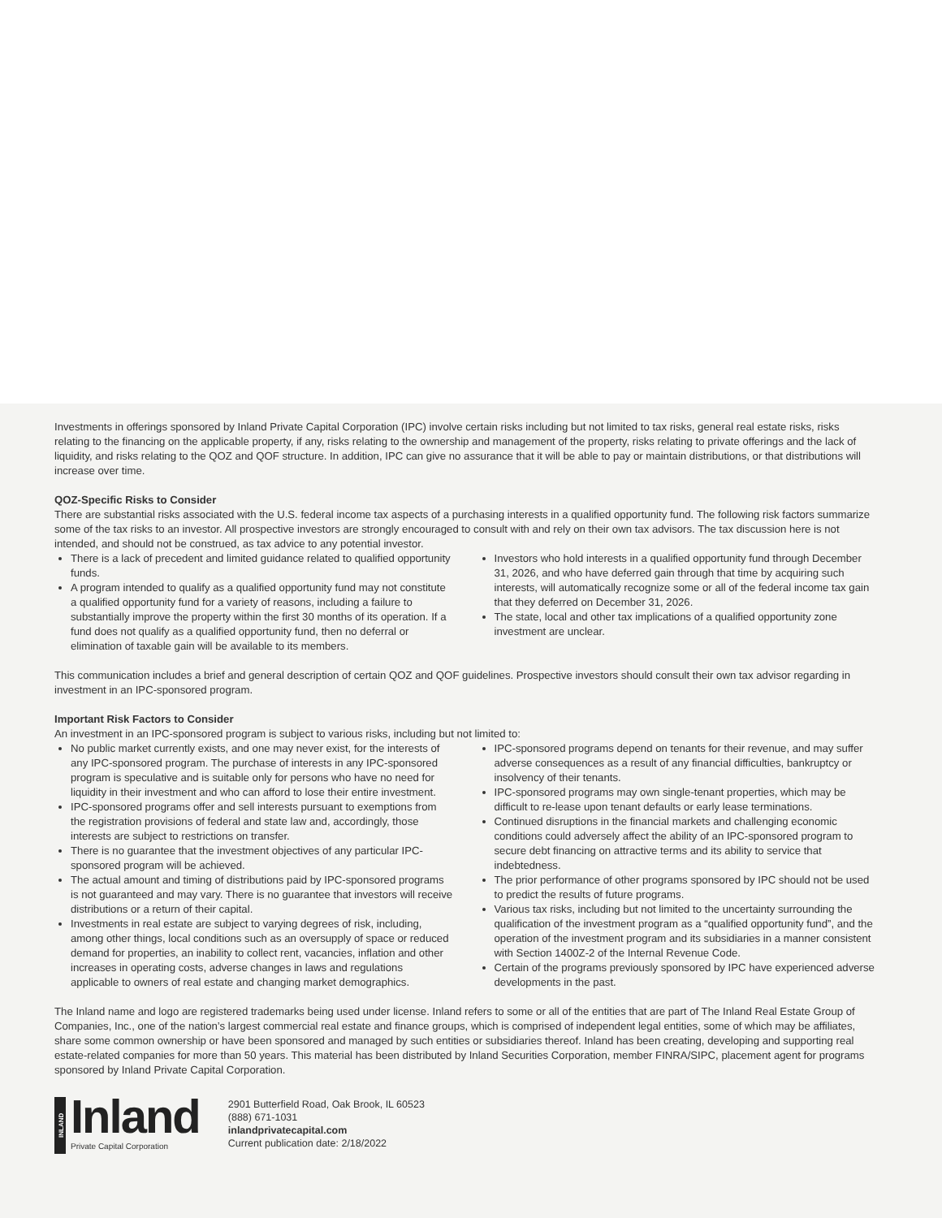Investments in offerings sponsored by Inland Private Capital Corporation (IPC) involve certain risks including but not limited to tax risks, general real estate risks, risks relating to the financing on the applicable property, if any, risks relating to the ownership and management of the property, risks relating to private offerings and the lack of liquidity, and risks relating to the QOZ and QOF structure. In addition, IPC can give no assurance that it will be able to pay or maintain distributions, or that distributions will increase over time.
QOZ-Specific Risks to Consider
There are substantial risks associated with the U.S. federal income tax aspects of a purchasing interests in a qualified opportunity fund. The following risk factors summarize some of the tax risks to an investor. All prospective investors are strongly encouraged to consult with and rely on their own tax advisors. The tax discussion here is not intended, and should not be construed, as tax advice to any potential investor.
There is a lack of precedent and limited guidance related to qualified opportunity funds.
A program intended to qualify as a qualified opportunity fund may not constitute a qualified opportunity fund for a variety of reasons, including a failure to substantially improve the property within the first 30 months of its operation. If a fund does not qualify as a qualified opportunity fund, then no deferral or elimination of taxable gain will be available to its members.
Investors who hold interests in a qualified opportunity fund through December 31, 2026, and who have deferred gain through that time by acquiring such interests, will automatically recognize some or all of the federal income tax gain that they deferred on December 31, 2026.
The state, local and other tax implications of a qualified opportunity zone investment are unclear.
This communication includes a brief and general description of certain QOZ and QOF guidelines. Prospective investors should consult their own tax advisor regarding in investment in an IPC-sponsored program.
Important Risk Factors to Consider
An investment in an IPC-sponsored program is subject to various risks, including but not limited to:
No public market currently exists, and one may never exist, for the interests of any IPC-sponsored program. The purchase of interests in any IPC-sponsored program is speculative and is suitable only for persons who have no need for liquidity in their investment and who can afford to lose their entire investment.
IPC-sponsored programs offer and sell interests pursuant to exemptions from the registration provisions of federal and state law and, accordingly, those interests are subject to restrictions on transfer.
There is no guarantee that the investment objectives of any particular IPC-sponsored program will be achieved.
The actual amount and timing of distributions paid by IPC-sponsored programs is not guaranteed and may vary. There is no guarantee that investors will receive distributions or a return of their capital.
Investments in real estate are subject to varying degrees of risk, including, among other things, local conditions such as an oversupply of space or reduced demand for properties, an inability to collect rent, vacancies, inflation and other increases in operating costs, adverse changes in laws and regulations applicable to owners of real estate and changing market demographics.
IPC-sponsored programs depend on tenants for their revenue, and may suffer adverse consequences as a result of any financial difficulties, bankruptcy or insolvency of their tenants.
IPC-sponsored programs may own single-tenant properties, which may be difficult to re-lease upon tenant defaults or early lease terminations.
Continued disruptions in the financial markets and challenging economic conditions could adversely affect the ability of an IPC-sponsored program to secure debt financing on attractive terms and its ability to service that indebtedness.
The prior performance of other programs sponsored by IPC should not be used to predict the results of future programs.
Various tax risks, including but not limited to the uncertainty surrounding the qualification of the investment program as a “qualified opportunity fund”, and the operation of the investment program and its subsidiaries in a manner consistent with Section 1400Z-2 of the Internal Revenue Code.
Certain of the programs previously sponsored by IPC have experienced adverse developments in the past.
The Inland name and logo are registered trademarks being used under license. Inland refers to some or all of the entities that are part of The Inland Real Estate Group of Companies, Inc., one of the nation’s largest commercial real estate and finance groups, which is comprised of independent legal entities, some of which may be affiliates, share some common ownership or have been sponsored and managed by such entities or subsidiaries thereof. Inland has been creating, developing and supporting real estate-related companies for more than 50 years. This material has been distributed by Inland Securities Corporation, member FINRA/SIPC, placement agent for programs sponsored by Inland Private Capital Corporation.
INLAND
Inland
Private Capital Corporation
2901 Butterfield Road, Oak Brook, IL 60523
(888) 671-1031
inlandprivatecapital.com
Current publication date: 2/18/2022